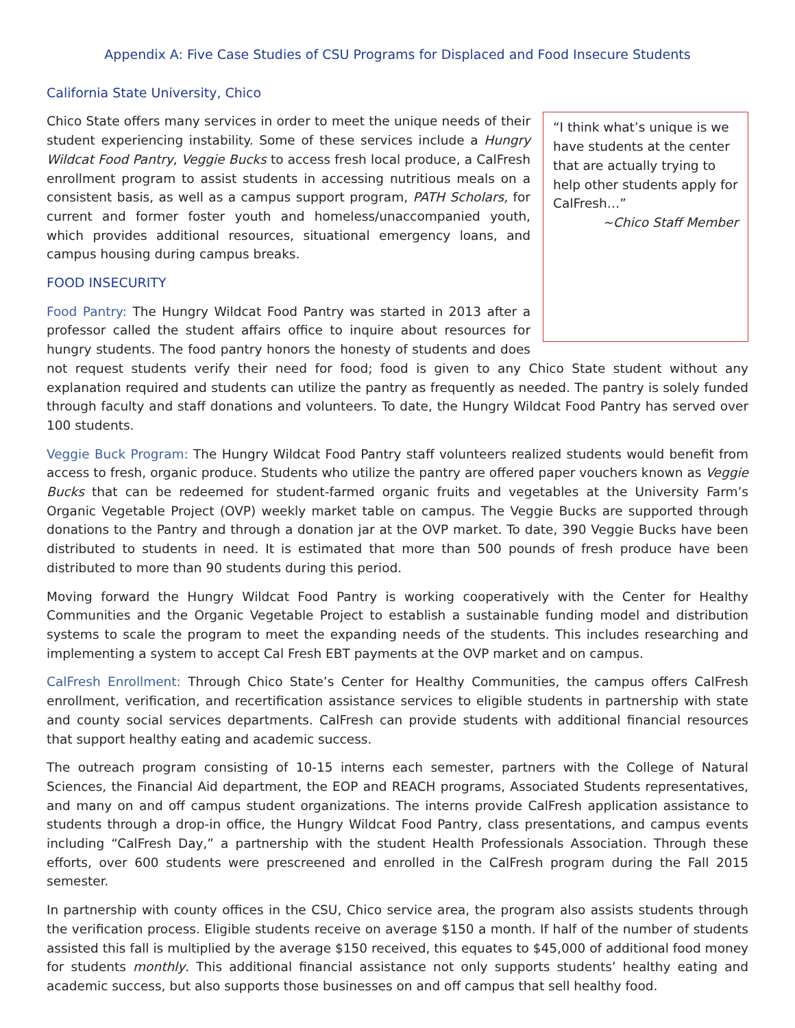Appendix A: Five Case Studies of CSU Programs for Displaced and Food Insecure Students
California State University, Chico
“I think what’s unique is we have students at the center that are actually trying to help other students apply for CalFresh…”
~Chico Staff Member
Chico State offers many services in order to meet the unique needs of their student experiencing instability. Some of these services include a Hungry Wildcat Food Pantry, Veggie Bucks to access fresh local produce, a CalFresh enrollment program to assist students in accessing nutritious meals on a consistent basis, as well as a campus support program, PATH Scholars, for current and former foster youth and homeless/unaccompanied youth, which provides additional resources, situational emergency loans, and campus housing during campus breaks.
FOOD INSECURITY
Food Pantry: The Hungry Wildcat Food Pantry was started in 2013 after a professor called the student affairs office to inquire about resources for hungry students. The food pantry honors the honesty of students and does not request students verify their need for food; food is given to any Chico State student without any explanation required and students can utilize the pantry as frequently as needed. The pantry is solely funded through faculty and staff donations and volunteers. To date, the Hungry Wildcat Food Pantry has served over 100 students.
Veggie Buck Program: The Hungry Wildcat Food Pantry staff volunteers realized students would benefit from access to fresh, organic produce. Students who utilize the pantry are offered paper vouchers known as Veggie Bucks that can be redeemed for student-farmed organic fruits and vegetables at the University Farm’s Organic Vegetable Project (OVP) weekly market table on campus. The Veggie Bucks are supported through donations to the Pantry and through a donation jar at the OVP market. To date, 390 Veggie Bucks have been distributed to students in need. It is estimated that more than 500 pounds of fresh produce have been distributed to more than 90 students during this period.
Moving forward the Hungry Wildcat Food Pantry is working cooperatively with the Center for Healthy Communities and the Organic Vegetable Project to establish a sustainable funding model and distribution systems to scale the program to meet the expanding needs of the students. This includes researching and implementing a system to accept Cal Fresh EBT payments at the OVP market and on campus.
CalFresh Enrollment: Through Chico State’s Center for Healthy Communities, the campus offers CalFresh enrollment, verification, and recertification assistance services to eligible students in partnership with state and county social services departments. CalFresh can provide students with additional financial resources that support healthy eating and academic success.
The outreach program consisting of 10-15 interns each semester, partners with the College of Natural Sciences, the Financial Aid department, the EOP and REACH programs, Associated Students representatives, and many on and off campus student organizations. The interns provide CalFresh application assistance to students through a drop-in office, the Hungry Wildcat Food Pantry, class presentations, and campus events including “CalFresh Day,” a partnership with the student Health Professionals Association. Through these efforts, over 600 students were prescreened and enrolled in the CalFresh program during the Fall 2015 semester.
In partnership with county offices in the CSU, Chico service area, the program also assists students through the verification process. Eligible students receive on average $150 a month. If half of the number of students assisted this fall is multiplied by the average $150 received, this equates to $45,000 of additional food money for students monthly. This additional financial assistance not only supports students’ healthy eating and academic success, but also supports those businesses on and off campus that sell healthy food.